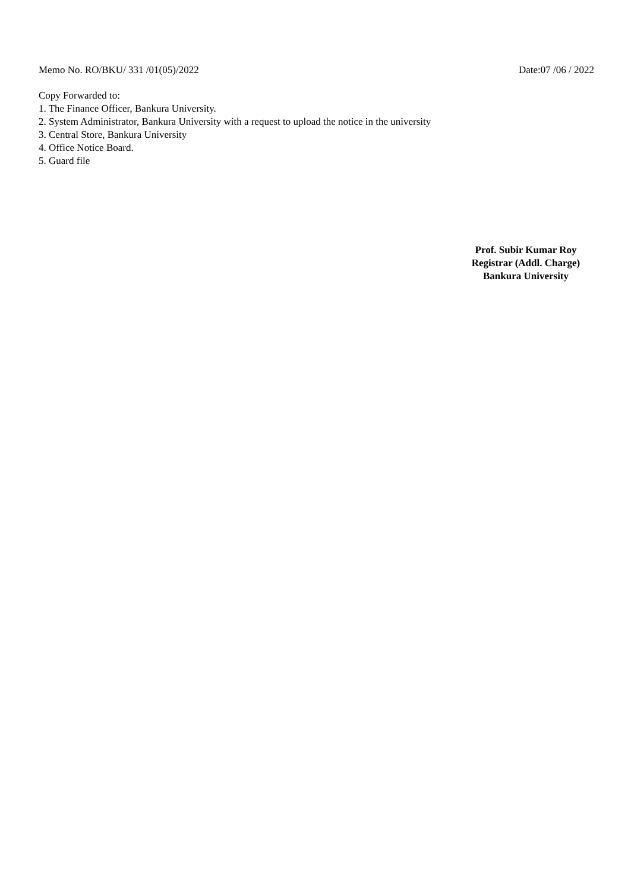Memo No. RO/BKU/ 331 /01(05)/2022 Date:07 /06 / 2022
Copy Forwarded to:
1. The Finance Officer, Bankura University.
2. System Administrator, Bankura University with a request to upload the notice in the university
3. Central Store, Bankura University
4. Office Notice Board.
5. Guard file
Prof. Subir Kumar Roy
Registrar (Addl. Charge)
Bankura University